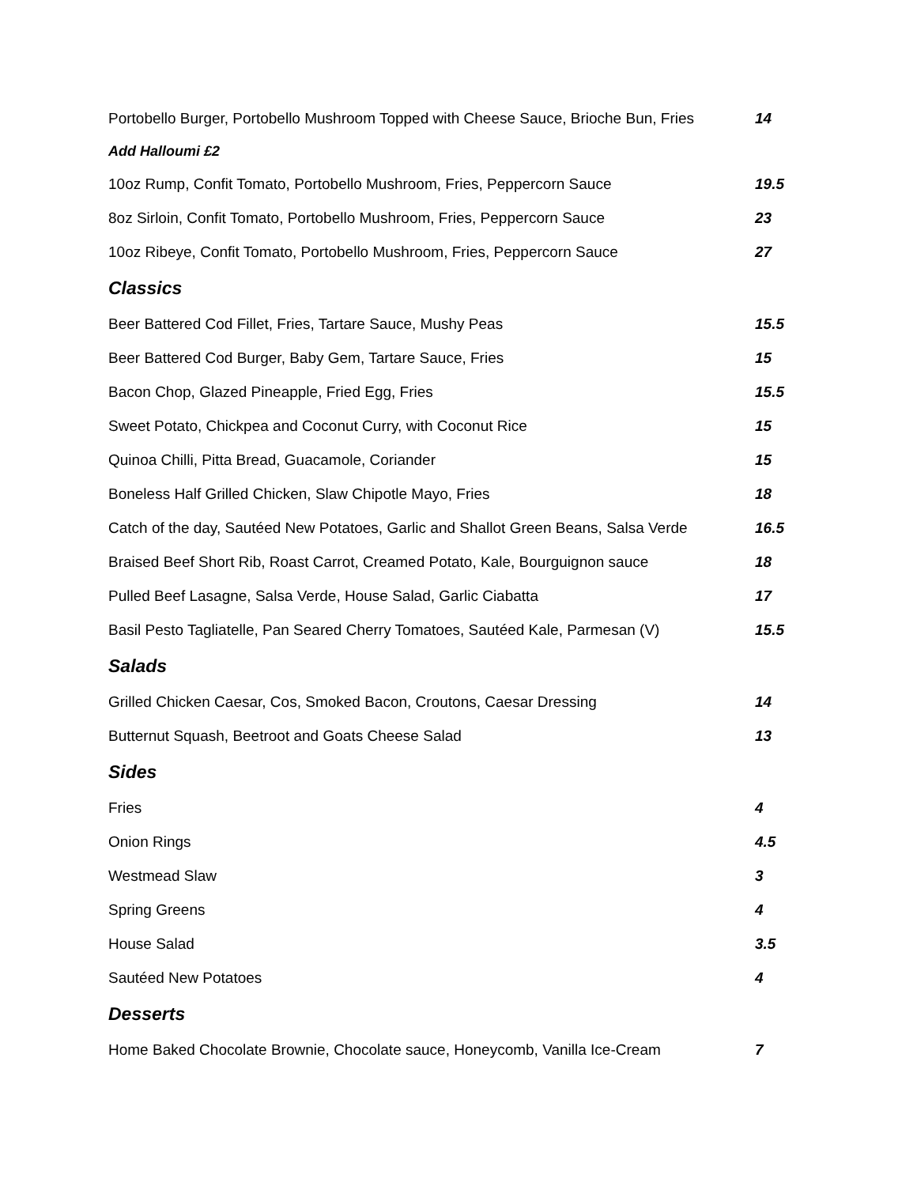Portobello Burger, Portobello Mushroom Topped with Cheese Sauce, Brioche Bun, Fries 14
Add Halloumi £2
10oz Rump, Confit Tomato, Portobello Mushroom, Fries, Peppercorn Sauce 19.5
8oz Sirloin, Confit Tomato, Portobello Mushroom, Fries, Peppercorn Sauce 23
10oz Ribeye, Confit Tomato, Portobello Mushroom, Fries, Peppercorn Sauce 27
Classics
Beer Battered Cod Fillet, Fries, Tartare Sauce, Mushy Peas 15.5
Beer Battered Cod Burger, Baby Gem, Tartare Sauce, Fries 15
Bacon Chop, Glazed Pineapple, Fried Egg, Fries 15.5
Sweet Potato, Chickpea and Coconut Curry, with Coconut Rice 15
Quinoa Chilli, Pitta Bread, Guacamole, Coriander 15
Boneless Half Grilled Chicken, Slaw Chipotle Mayo, Fries 18
Catch of the day, Sautéed New Potatoes, Garlic and Shallot Green Beans, Salsa Verde 16.5
Braised Beef Short Rib, Roast Carrot, Creamed Potato, Kale, Bourguignon sauce 18
Pulled Beef Lasagne, Salsa Verde, House Salad, Garlic Ciabatta 17
Basil Pesto Tagliatelle, Pan Seared Cherry Tomatoes, Sautéed Kale, Parmesan (V) 15.5
Salads
Grilled Chicken Caesar, Cos, Smoked Bacon, Croutons, Caesar Dressing 14
Butternut Squash, Beetroot and Goats Cheese Salad 13
Sides
Fries 4
Onion Rings 4.5
Westmead Slaw 3
Spring Greens 4
House Salad 3.5
Sautéed New Potatoes 4
Desserts
Home Baked Chocolate Brownie, Chocolate sauce, Honeycomb, Vanilla Ice-Cream 7